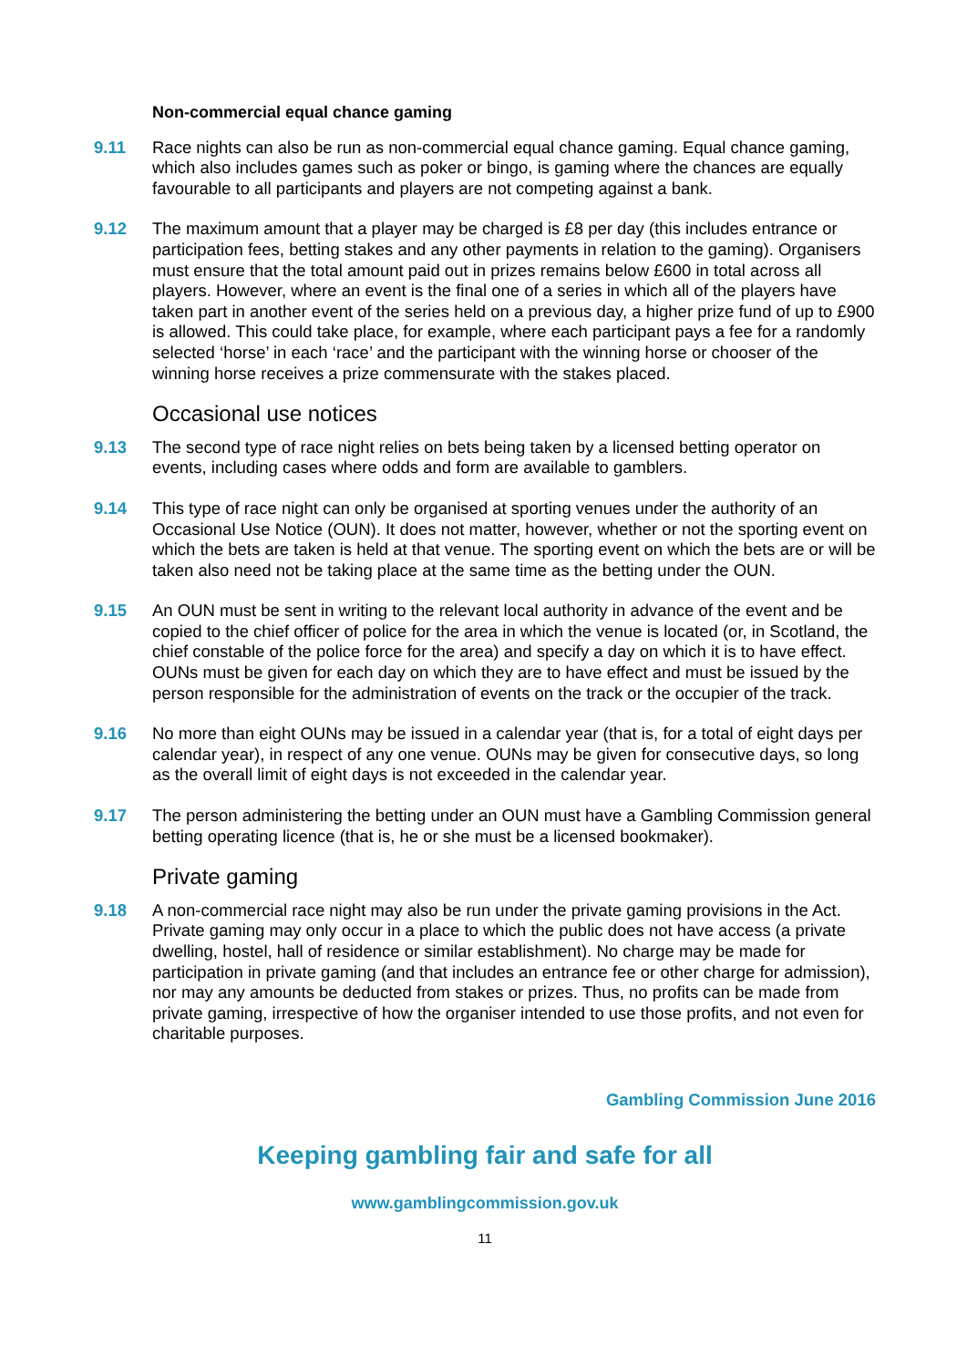Non-commercial equal chance gaming
9.11 Race nights can also be run as non-commercial equal chance gaming. Equal chance gaming, which also includes games such as poker or bingo, is gaming where the chances are equally favourable to all participants and players are not competing against a bank.
9.12 The maximum amount that a player may be charged is £8 per day (this includes entrance or participation fees, betting stakes and any other payments in relation to the gaming). Organisers must ensure that the total amount paid out in prizes remains below £600 in total across all players. However, where an event is the final one of a series in which all of the players have taken part in another event of the series held on a previous day, a higher prize fund of up to £900 is allowed. This could take place, for example, where each participant pays a fee for a randomly selected ‘horse’ in each ‘race’ and the participant with the winning horse or chooser of the winning horse receives a prize commensurate with the stakes placed.
Occasional use notices
9.13 The second type of race night relies on bets being taken by a licensed betting operator on events, including cases where odds and form are available to gamblers.
9.14 This type of race night can only be organised at sporting venues under the authority of an Occasional Use Notice (OUN). It does not matter, however, whether or not the sporting event on which the bets are taken is held at that venue. The sporting event on which the bets are or will be taken also need not be taking place at the same time as the betting under the OUN.
9.15 An OUN must be sent in writing to the relevant local authority in advance of the event and be copied to the chief officer of police for the area in which the venue is located (or, in Scotland, the chief constable of the police force for the area) and specify a day on which it is to have effect. OUNs must be given for each day on which they are to have effect and must be issued by the person responsible for the administration of events on the track or the occupier of the track.
9.16 No more than eight OUNs may be issued in a calendar year (that is, for a total of eight days per calendar year), in respect of any one venue. OUNs may be given for consecutive days, so long as the overall limit of eight days is not exceeded in the calendar year.
9.17 The person administering the betting under an OUN must have a Gambling Commission general betting operating licence (that is, he or she must be a licensed bookmaker).
Private gaming
9.18 A non-commercial race night may also be run under the private gaming provisions in the Act. Private gaming may only occur in a place to which the public does not have access (a private dwelling, hostel, hall of residence or similar establishment). No charge may be made for participation in private gaming (and that includes an entrance fee or other charge for admission), nor may any amounts be deducted from stakes or prizes. Thus, no profits can be made from private gaming, irrespective of how the organiser intended to use those profits, and not even for charitable purposes.
Gambling Commission June 2016
Keeping gambling fair and safe for all
www.gamblingcommission.gov.uk
11